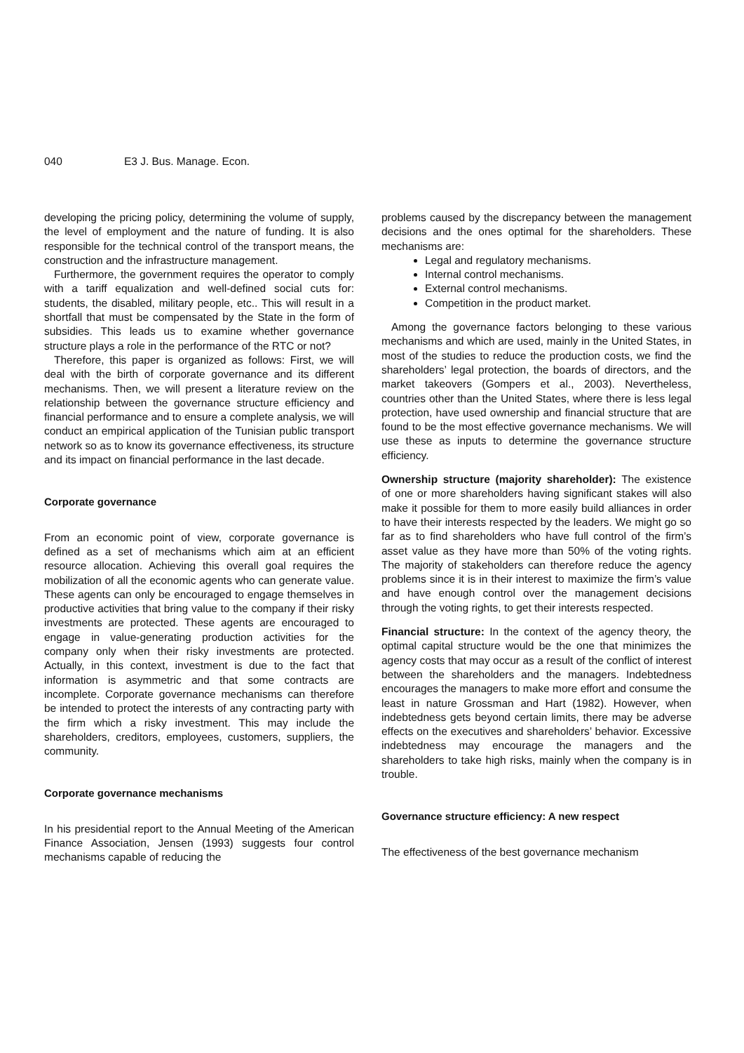040 E3 J. Bus. Manage. Econ.
developing the pricing policy, determining the volume of supply, the level of employment and the nature of funding. It is also responsible for the technical control of the transport means, the construction and the infrastructure management.
Furthermore, the government requires the operator to comply with a tariff equalization and well-defined social cuts for: students, the disabled, military people, etc.. This will result in a shortfall that must be compensated by the State in the form of subsidies. This leads us to examine whether governance structure plays a role in the performance of the RTC or not?
Therefore, this paper is organized as follows: First, we will deal with the birth of corporate governance and its different mechanisms. Then, we will present a literature review on the relationship between the governance structure efficiency and financial performance and to ensure a complete analysis, we will conduct an empirical application of the Tunisian public transport network so as to know its governance effectiveness, its structure and its impact on financial performance in the last decade.
Corporate governance
From an economic point of view, corporate governance is defined as a set of mechanisms which aim at an efficient resource allocation. Achieving this overall goal requires the mobilization of all the economic agents who can generate value. These agents can only be encouraged to engage themselves in productive activities that bring value to the company if their risky investments are protected. These agents are encouraged to engage in value-generating production activities for the company only when their risky investments are protected. Actually, in this context, investment is due to the fact that information is asymmetric and that some contracts are incomplete. Corporate governance mechanisms can therefore be intended to protect the interests of any contracting party with the firm which a risky investment. This may include the shareholders, creditors, employees, customers, suppliers, the community.
Corporate governance mechanisms
In his presidential report to the Annual Meeting of the American Finance Association, Jensen (1993) suggests four control mechanisms capable of reducing the
problems caused by the discrepancy between the management decisions and the ones optimal for the shareholders. These mechanisms are:
Legal and regulatory mechanisms.
Internal control mechanisms.
External control mechanisms.
Competition in the product market.
Among the governance factors belonging to these various mechanisms and which are used, mainly in the United States, in most of the studies to reduce the production costs, we find the shareholders’ legal protection, the boards of directors, and the market takeovers (Gompers et al., 2003). Nevertheless, countries other than the United States, where there is less legal protection, have used ownership and financial structure that are found to be the most effective governance mechanisms. We will use these as inputs to determine the governance structure efficiency.
Ownership structure (majority shareholder): The existence of one or more shareholders having significant stakes will also make it possible for them to more easily build alliances in order to have their interests respected by the leaders. We might go so far as to find shareholders who have full control of the firm’s asset value as they have more than 50% of the voting rights. The majority of stakeholders can therefore reduce the agency problems since it is in their interest to maximize the firm’s value and have enough control over the management decisions through the voting rights, to get their interests respected.
Financial structure: In the context of the agency theory, the optimal capital structure would be the one that minimizes the agency costs that may occur as a result of the conflict of interest between the shareholders and the managers. Indebtedness encourages the managers to make more effort and consume the least in nature Grossman and Hart (1982). However, when indebtedness gets beyond certain limits, there may be adverse effects on the executives and shareholders’ behavior. Excessive indebtedness may encourage the managers and the shareholders to take high risks, mainly when the company is in trouble.
Governance structure efficiency: A new respect
The effectiveness of the best governance mechanism